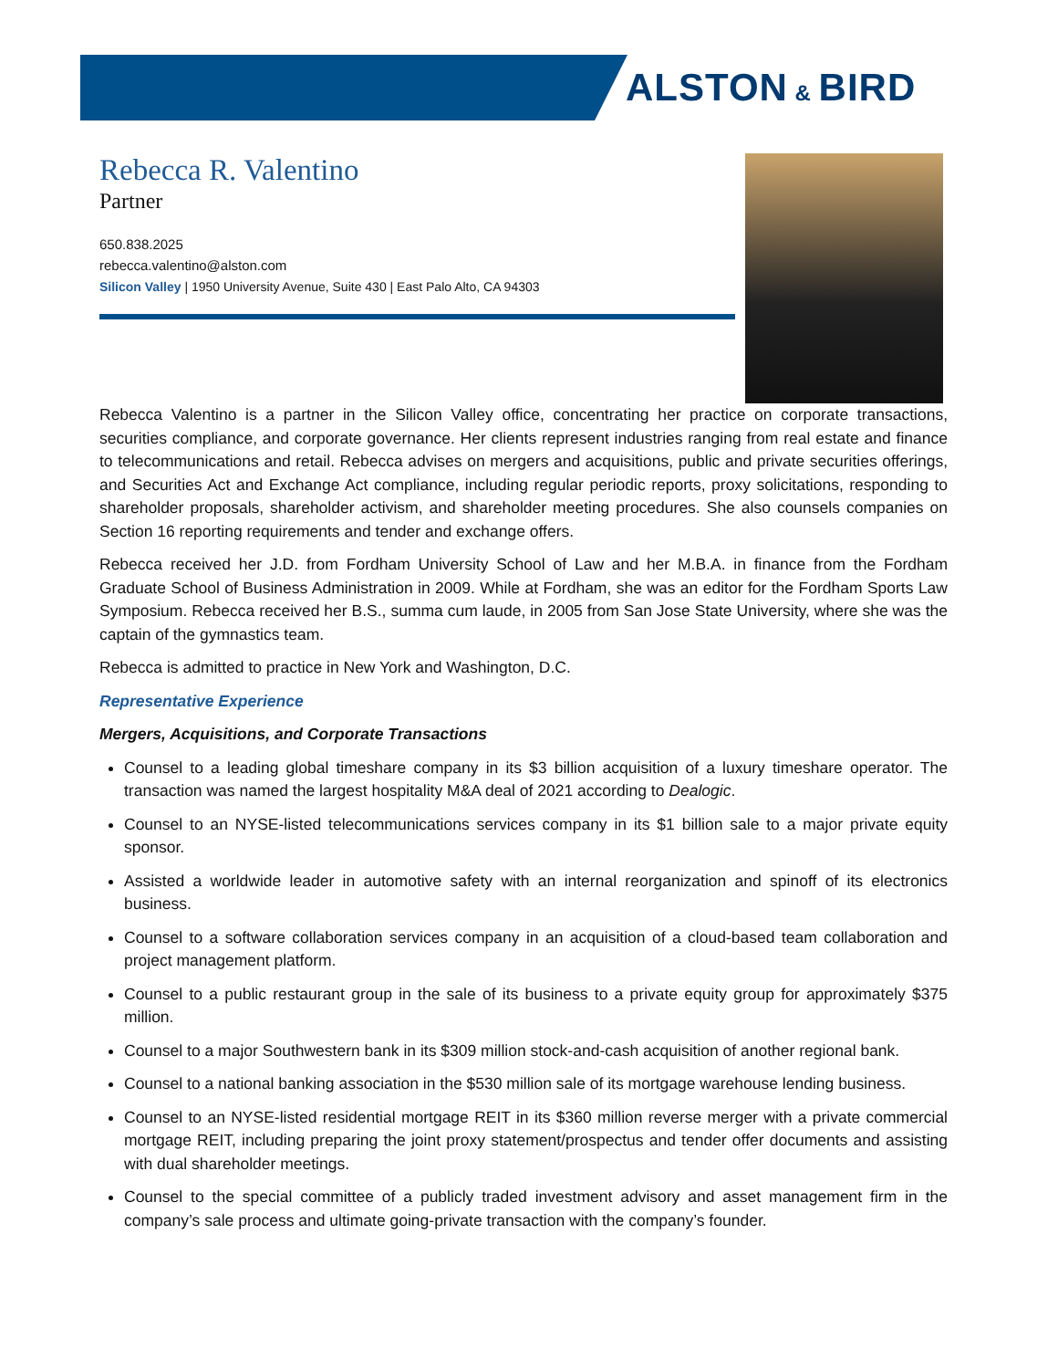ALSTON & BIRD
Rebecca R. Valentino
Partner
650.838.2025
rebecca.valentino@alston.com
Silicon Valley | 1950 University Avenue, Suite 430 | East Palo Alto, CA 94303
Rebecca Valentino is a partner in the Silicon Valley office, concentrating her practice on corporate transactions, securities compliance, and corporate governance. Her clients represent industries ranging from real estate and finance to telecommunications and retail. Rebecca advises on mergers and acquisitions, public and private securities offerings, and Securities Act and Exchange Act compliance, including regular periodic reports, proxy solicitations, responding to shareholder proposals, shareholder activism, and shareholder meeting procedures. She also counsels companies on Section 16 reporting requirements and tender and exchange offers.
Rebecca received her J.D. from Fordham University School of Law and her M.B.A. in finance from the Fordham Graduate School of Business Administration in 2009. While at Fordham, she was an editor for the Fordham Sports Law Symposium. Rebecca received her B.S., summa cum laude, in 2005 from San Jose State University, where she was the captain of the gymnastics team.
Rebecca is admitted to practice in New York and Washington, D.C.
Representative Experience
Mergers, Acquisitions, and Corporate Transactions
Counsel to a leading global timeshare company in its $3 billion acquisition of a luxury timeshare operator. The transaction was named the largest hospitality M&A deal of 2021 according to Dealogic.
Counsel to an NYSE-listed telecommunications services company in its $1 billion sale to a major private equity sponsor.
Assisted a worldwide leader in automotive safety with an internal reorganization and spinoff of its electronics business.
Counsel to a software collaboration services company in an acquisition of a cloud-based team collaboration and project management platform.
Counsel to a public restaurant group in the sale of its business to a private equity group for approximately $375 million.
Counsel to a major Southwestern bank in its $309 million stock-and-cash acquisition of another regional bank.
Counsel to a national banking association in the $530 million sale of its mortgage warehouse lending business.
Counsel to an NYSE-listed residential mortgage REIT in its $360 million reverse merger with a private commercial mortgage REIT, including preparing the joint proxy statement/prospectus and tender offer documents and assisting with dual shareholder meetings.
Counsel to the special committee of a publicly traded investment advisory and asset management firm in the company’s sale process and ultimate going-private transaction with the company’s founder.